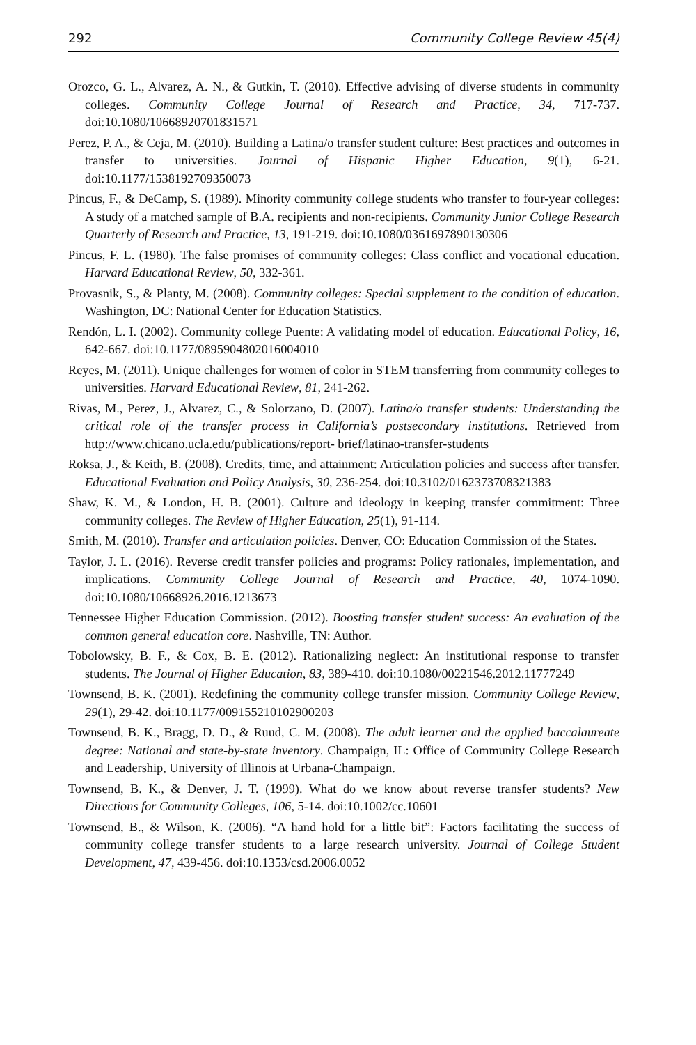292 Community College Review 45(4)
Orozco, G. L., Alvarez, A. N., & Gutkin, T. (2010). Effective advising of diverse students in community colleges. Community College Journal of Research and Practice, 34, 717-737. doi:10.1080/10668920701831571
Perez, P. A., & Ceja, M. (2010). Building a Latina/o transfer student culture: Best practices and outcomes in transfer to universities. Journal of Hispanic Higher Education, 9(1), 6-21. doi:10.1177/1538192709350073
Pincus, F., & DeCamp, S. (1989). Minority community college students who transfer to four-year colleges: A study of a matched sample of B.A. recipients and non-recipients. Community Junior College Research Quarterly of Research and Practice, 13, 191-219. doi:10.1080/0361697890130306
Pincus, F. L. (1980). The false promises of community colleges: Class conflict and vocational education. Harvard Educational Review, 50, 332-361.
Provasnik, S., & Planty, M. (2008). Community colleges: Special supplement to the condition of education. Washington, DC: National Center for Education Statistics.
Rendón, L. I. (2002). Community college Puente: A validating model of education. Educational Policy, 16, 642-667. doi:10.1177/0895904802016004010
Reyes, M. (2011). Unique challenges for women of color in STEM transferring from community colleges to universities. Harvard Educational Review, 81, 241-262.
Rivas, M., Perez, J., Alvarez, C., & Solorzano, D. (2007). Latina/o transfer students: Understanding the critical role of the transfer process in California’s postsecondary institutions. Retrieved from http://www.chicano.ucla.edu/publications/report- brief/latinao-transfer-students
Roksa, J., & Keith, B. (2008). Credits, time, and attainment: Articulation policies and success after transfer. Educational Evaluation and Policy Analysis, 30, 236-254. doi:10.3102/0162373708321383
Shaw, K. M., & London, H. B. (2001). Culture and ideology in keeping transfer commitment: Three community colleges. The Review of Higher Education, 25(1), 91-114.
Smith, M. (2010). Transfer and articulation policies. Denver, CO: Education Commission of the States.
Taylor, J. L. (2016). Reverse credit transfer policies and programs: Policy rationales, implementation, and implications. Community College Journal of Research and Practice, 40, 1074-1090. doi:10.1080/10668926.2016.1213673
Tennessee Higher Education Commission. (2012). Boosting transfer student success: An evaluation of the common general education core. Nashville, TN: Author.
Tobolowsky, B. F., & Cox, B. E. (2012). Rationalizing neglect: An institutional response to transfer students. The Journal of Higher Education, 83, 389-410. doi:10.1080/00221546.2012.11777249
Townsend, B. K. (2001). Redefining the community college transfer mission. Community College Review, 29(1), 29-42. doi:10.1177/009155210102900203
Townsend, B. K., Bragg, D. D., & Ruud, C. M. (2008). The adult learner and the applied baccalaureate degree: National and state-by-state inventory. Champaign, IL: Office of Community College Research and Leadership, University of Illinois at Urbana-Champaign.
Townsend, B. K., & Denver, J. T. (1999). What do we know about reverse transfer students? New Directions for Community Colleges, 106, 5-14. doi:10.1002/cc.10601
Townsend, B., & Wilson, K. (2006). “A hand hold for a little bit”: Factors facilitating the success of community college transfer students to a large research university. Journal of College Student Development, 47, 439-456. doi:10.1353/csd.2006.0052